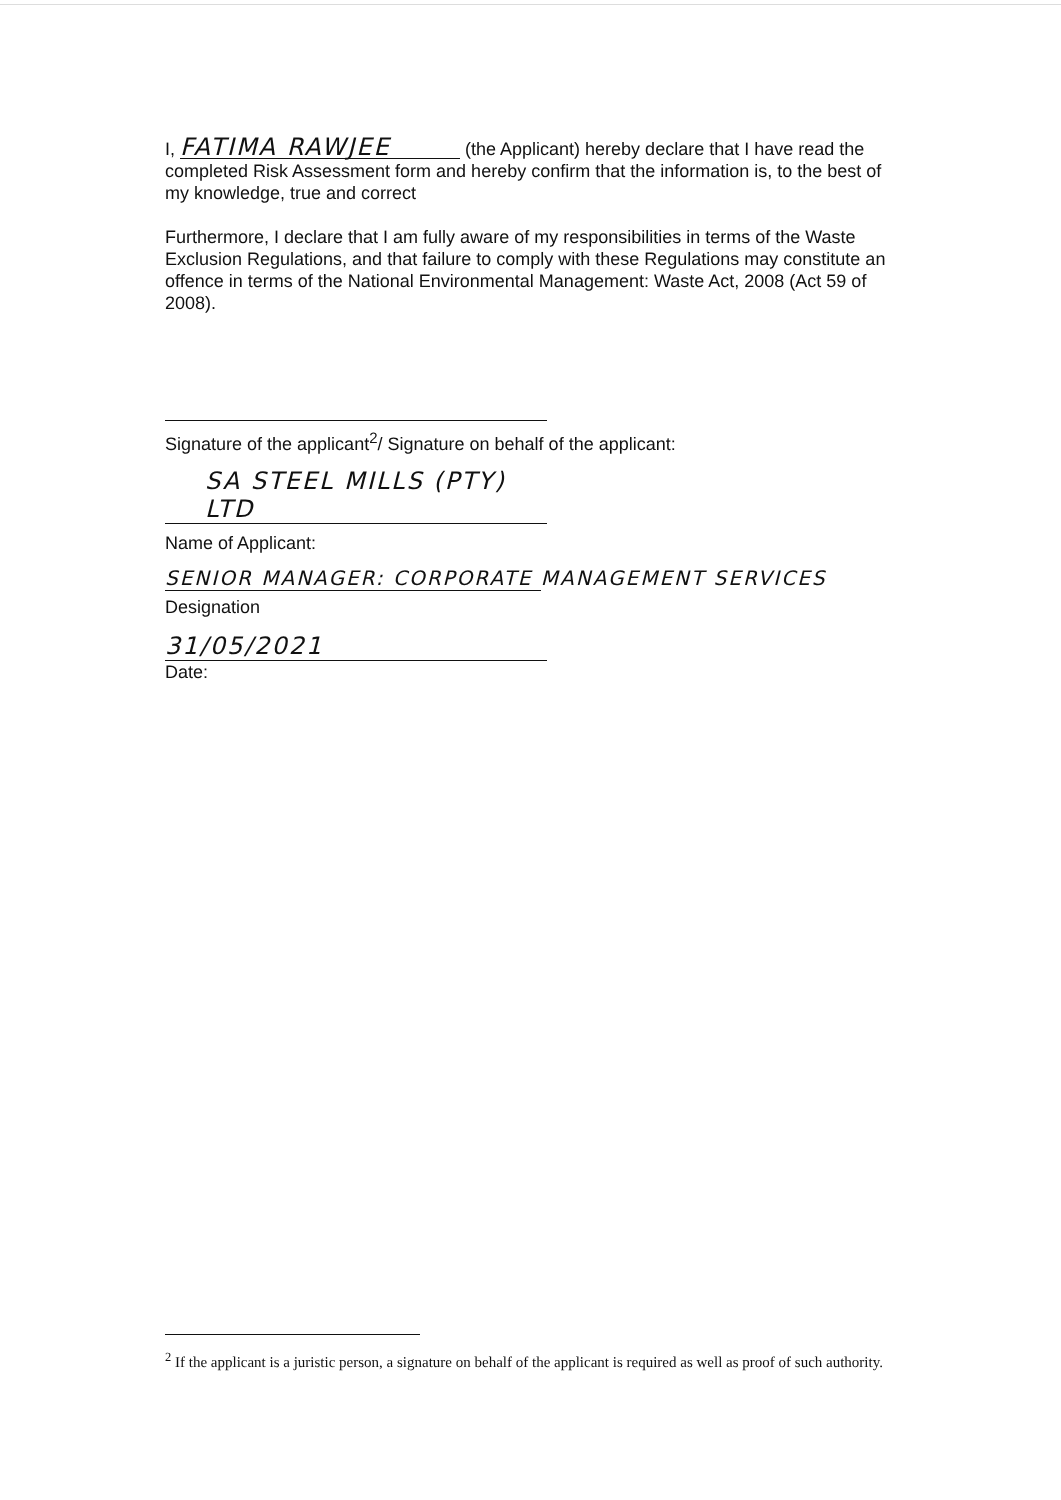I, FATIMA RAWJEE (the Applicant) hereby declare that I have read the completed Risk Assessment form and hereby confirm that the information is, to the best of my knowledge, true and correct
Furthermore, I declare that I am fully aware of my responsibilities in terms of the Waste Exclusion Regulations, and that failure to comply with these Regulations may constitute an offence in terms of the National Environmental Management: Waste Act, 2008 (Act 59 of 2008).
Signature of the applicant<sup>2</sup>/ Signature on behalf of the applicant:
SA STEEL MILLS (PTY) LTD
Name of Applicant:
SENIOR MANAGER: CORPORATE MANAGEMENT SERVICES
Designation
31/05/2021
Date:
<sup>2</sup> If the applicant is a juristic person, a signature on behalf of the applicant is required as well as proof of such authority.